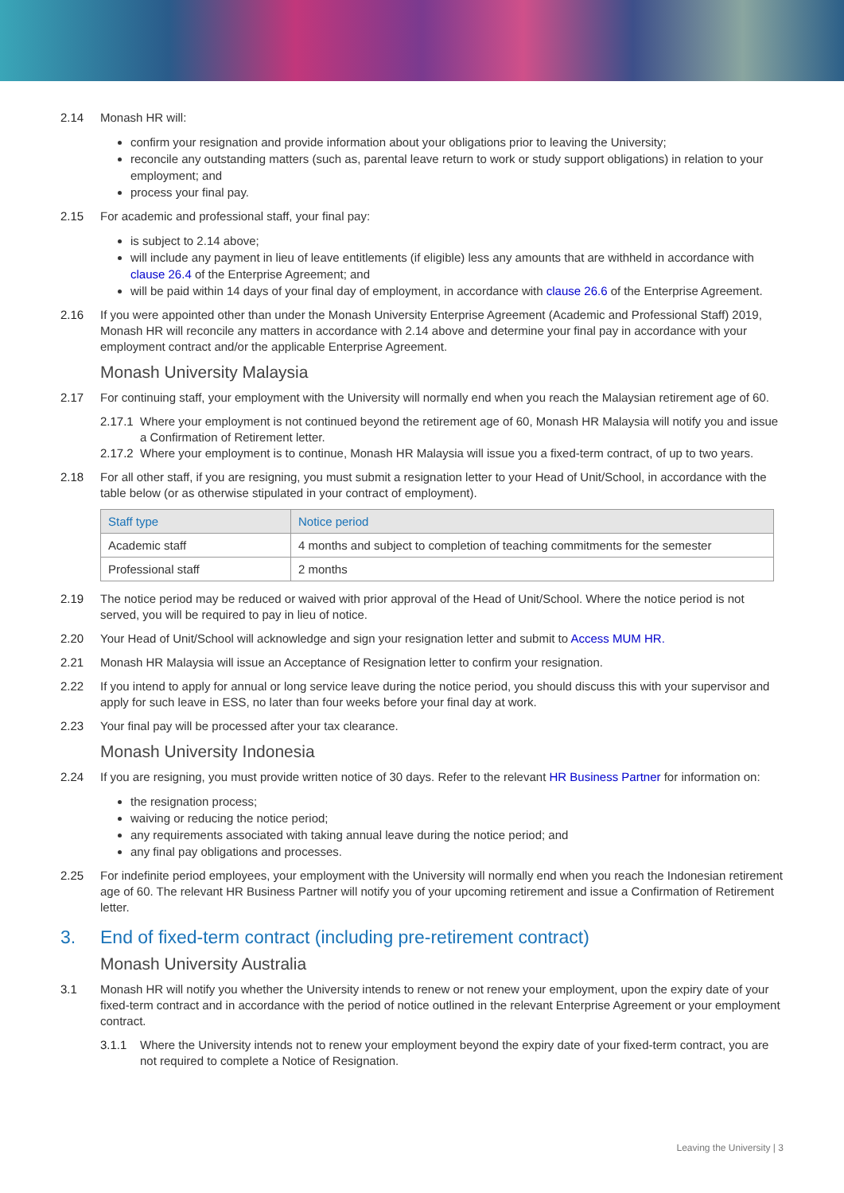2.14 Monash HR will:
confirm your resignation and provide information about your obligations prior to leaving the University;
reconcile any outstanding matters (such as, parental leave return to work or study support obligations) in relation to your employment; and
process your final pay.
2.15 For academic and professional staff, your final pay:
is subject to 2.14 above;
will include any payment in lieu of leave entitlements (if eligible) less any amounts that are withheld in accordance with clause 26.4 of the Enterprise Agreement; and
will be paid within 14 days of your final day of employment, in accordance with clause 26.6 of the Enterprise Agreement.
2.16 If you were appointed other than under the Monash University Enterprise Agreement (Academic and Professional Staff) 2019, Monash HR will reconcile any matters in accordance with 2.14 above and determine your final pay in accordance with your employment contract and/or the applicable Enterprise Agreement.
Monash University Malaysia
2.17 For continuing staff, your employment with the University will normally end when you reach the Malaysian retirement age of 60.
2.17.1 Where your employment is not continued beyond the retirement age of 60, Monash HR Malaysia will notify you and issue a Confirmation of Retirement letter.
2.17.2 Where your employment is to continue, Monash HR Malaysia will issue you a fixed-term contract, of up to two years.
2.18 For all other staff, if you are resigning, you must submit a resignation letter to your Head of Unit/School, in accordance with the table below (or as otherwise stipulated in your contract of employment).
| Staff type | Notice period |
| --- | --- |
| Academic staff | 4 months and subject to completion of teaching commitments for the semester |
| Professional staff | 2 months |
2.19 The notice period may be reduced or waived with prior approval of the Head of Unit/School. Where the notice period is not served, you will be required to pay in lieu of notice.
2.20 Your Head of Unit/School will acknowledge and sign your resignation letter and submit to Access MUM HR.
2.21 Monash HR Malaysia will issue an Acceptance of Resignation letter to confirm your resignation.
2.22 If you intend to apply for annual or long service leave during the notice period, you should discuss this with your supervisor and apply for such leave in ESS, no later than four weeks before your final day at work.
2.23 Your final pay will be processed after your tax clearance.
Monash University Indonesia
2.24 If you are resigning, you must provide written notice of 30 days. Refer to the relevant HR Business Partner for information on:
the resignation process;
waiving or reducing the notice period;
any requirements associated with taking annual leave during the notice period; and
any final pay obligations and processes.
2.25 For indefinite period employees, your employment with the University will normally end when you reach the Indonesian retirement age of 60. The relevant HR Business Partner will notify you of your upcoming retirement and issue a Confirmation of Retirement letter.
3. End of fixed-term contract (including pre-retirement contract)
Monash University Australia
3.1 Monash HR will notify you whether the University intends to renew or not renew your employment, upon the expiry date of your fixed-term contract and in accordance with the period of notice outlined in the relevant Enterprise Agreement or your employment contract.
3.1.1 Where the University intends not to renew your employment beyond the expiry date of your fixed-term contract, you are not required to complete a Notice of Resignation.
Leaving the University | 3